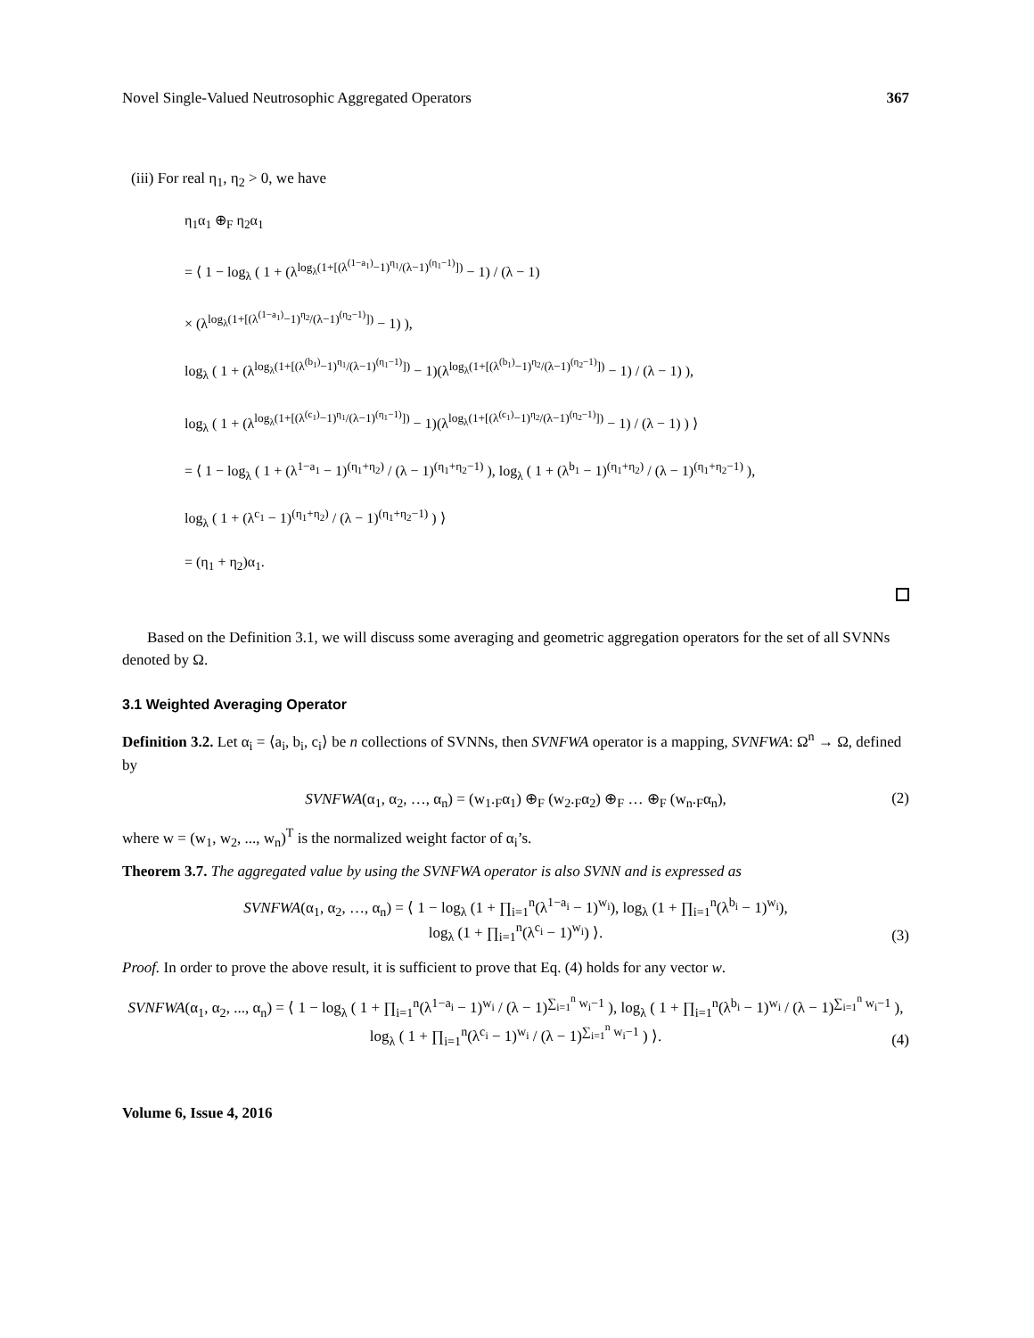Novel Single-Valued Neutrosophic Aggregated Operators 367
(iii) For real η<sub>1</sub>, η<sub>2</sub> > 0, we have
η<sub>1</sub>α<sub>1</sub> ⊕<sub>F</sub> η<sub>2</sub>α<sub>1</sub>
= ⟨ 1 − log<sub>λ</sub> ( 1 + (λ<sup>log<sub>λ</sub>(1+[(λ<sup>(1−a<sub>1</sub>)</sup>−1)<sup>η<sub>1</sub></sup>/(λ−1)<sup>(η<sub>1</sub>−1)</sup>])</sup> − 1) / (λ − 1)
× (λ<sup>log<sub>λ</sub>(1+[(λ<sup>(1−a<sub>1</sub>)</sup>−1)<sup>η<sub>2</sub></sup>/(λ−1)<sup>(η<sub>2</sub>−1)</sup>])</sup> − 1) ),
log<sub>λ</sub> ( 1 + (λ<sup>log<sub>λ</sub>(1+[(λ<sup>(b<sub>1</sub>)</sup>−1)<sup>η<sub>1</sub></sup>/(λ−1)<sup>(η<sub>1</sub>−1)</sup>])</sup> − 1)(λ<sup>log<sub>λ</sub>(1+[(λ<sup>(b<sub>1</sub>)</sup>−1)<sup>η<sub>2</sub></sup>/(λ−1)<sup>(η<sub>2</sub>−1)</sup>])</sup> − 1) / (λ − 1) ),
log<sub>λ</sub> ( 1 + (λ<sup>log<sub>λ</sub>(1+[(λ<sup>(c<sub>1</sub>)</sup>−1)<sup>η<sub>1</sub></sup>/(λ−1)<sup>(η<sub>1</sub>−1)</sup>])</sup> − 1)(λ<sup>log<sub>λ</sub>(1+[(λ<sup>(c<sub>1</sub>)</sup>−1)<sup>η<sub>2</sub></sup>/(λ−1)<sup>(η<sub>2</sub>−1)</sup>])</sup> − 1) / (λ − 1) ) ⟩
= ⟨ 1 − log<sub>λ</sub> ( 1 + (λ<sup>1−a<sub>1</sub></sup> − 1)<sup>(η<sub>1</sub>+η<sub>2</sub>)</sup> / (λ − 1)<sup>(η<sub>1</sub>+η<sub>2</sub>−1)</sup> ), log<sub>λ</sub> ( 1 + (λ<sup>b<sub>1</sub></sup> − 1)<sup>(η<sub>1</sub>+η<sub>2</sub>)</sup> / (λ − 1)<sup>(η<sub>1</sub>+η<sub>2</sub>−1)</sup> ),
log<sub>λ</sub> ( 1 + (λ<sup>c<sub>1</sub></sup> − 1)<sup>(η<sub>1</sub>+η<sub>2</sub>)</sup> / (λ − 1)<sup>(η<sub>1</sub>+η<sub>2</sub>−1)</sup> ) ⟩
= (η<sub>1</sub> + η<sub>2</sub>)α<sub>1</sub>.
Based on the Definition 3.1, we will discuss some averaging and geometric aggregation operators for the set of all SVNNs denoted by Ω.
3.1 Weighted Averaging Operator
Definition 3.2. Let α<sub>i</sub> = ⟨a<sub>i</sub>, b<sub>i</sub>, c<sub>i</sub>⟩ be n collections of SVNNs, then SVNFWA operator is a mapping, SVNFWA: Ω<sup>n</sup> → Ω, defined by
SVNFWA(α<sub>1</sub>, α<sub>2</sub>, …, α<sub>n</sub>) = (w<sub>1</sub>.<sub>F</sub>α<sub>1</sub>) ⊕<sub>F</sub> (w<sub>2</sub>.<sub>F</sub>α<sub>2</sub>) ⊕<sub>F</sub> … ⊕<sub>F</sub> (w<sub>n</sub>.<sub>F</sub>α<sub>n</sub>), (2)
where w = (w<sub>1</sub>, w<sub>2</sub>, ..., w<sub>n</sub>)<sup>T</sup> is the normalized weight factor of α<sub>i</sub>’s.
Theorem 3.7. The aggregated value by using the SVNFWA operator is also SVNN and is expressed as
SVNFWA(α<sub>1</sub>, α<sub>2</sub>, …, α<sub>n</sub>) = ⟨ 1 − log<sub>λ</sub> (1 + ∏<sub>i=1</sub><sup>n</sup>(λ<sup>1−a<sub>i</sub></sup> − 1)<sup>w<sub>i</sub></sup>), log<sub>λ</sub> (1 + ∏<sub>i=1</sub><sup>n</sup>(λ<sup>b<sub>i</sub></sup> − 1)<sup>w<sub>i</sub></sup>),
log<sub>λ</sub> (1 + ∏<sub>i=1</sub><sup>n</sup>(λ<sup>c<sub>i</sub></sup> − 1)<sup>w<sub>i</sub></sup>) ⟩.
(3)
Proof. In order to prove the above result, it is sufficient to prove that Eq. (4) holds for any vector w.
SVNFWA(α<sub>1</sub>, α<sub>2</sub>, ..., α<sub>n</sub>) = ⟨ 1 − log<sub>λ</sub> ( 1 + ∏<sub>i=1</sub><sup>n</sup>(λ<sup>1−a<sub>i</sub></sup> − 1)<sup>w<sub>i</sub></sup> / (λ − 1)<sup>∑<sub>i=1</sub><sup>n</sup> w<sub>i</sub>−1</sup> ), log<sub>λ</sub> ( 1 + ∏<sub>i=1</sub><sup>n</sup>(λ<sup>b<sub>i</sub></sup> − 1)<sup>w<sub>i</sub></sup> / (λ − 1)<sup>∑<sub>i=1</sub><sup>n</sup> w<sub>i</sub>−1</sup> ),
log<sub>λ</sub> ( 1 + ∏<sub>i=1</sub><sup>n</sup>(λ<sup>c<sub>i</sub></sup> − 1)<sup>w<sub>i</sub></sup> / (λ − 1)<sup>∑<sub>i=1</sub><sup>n</sup> w<sub>i</sub>−1</sup> ) ⟩.
(4)
Volume 6, Issue 4, 2016